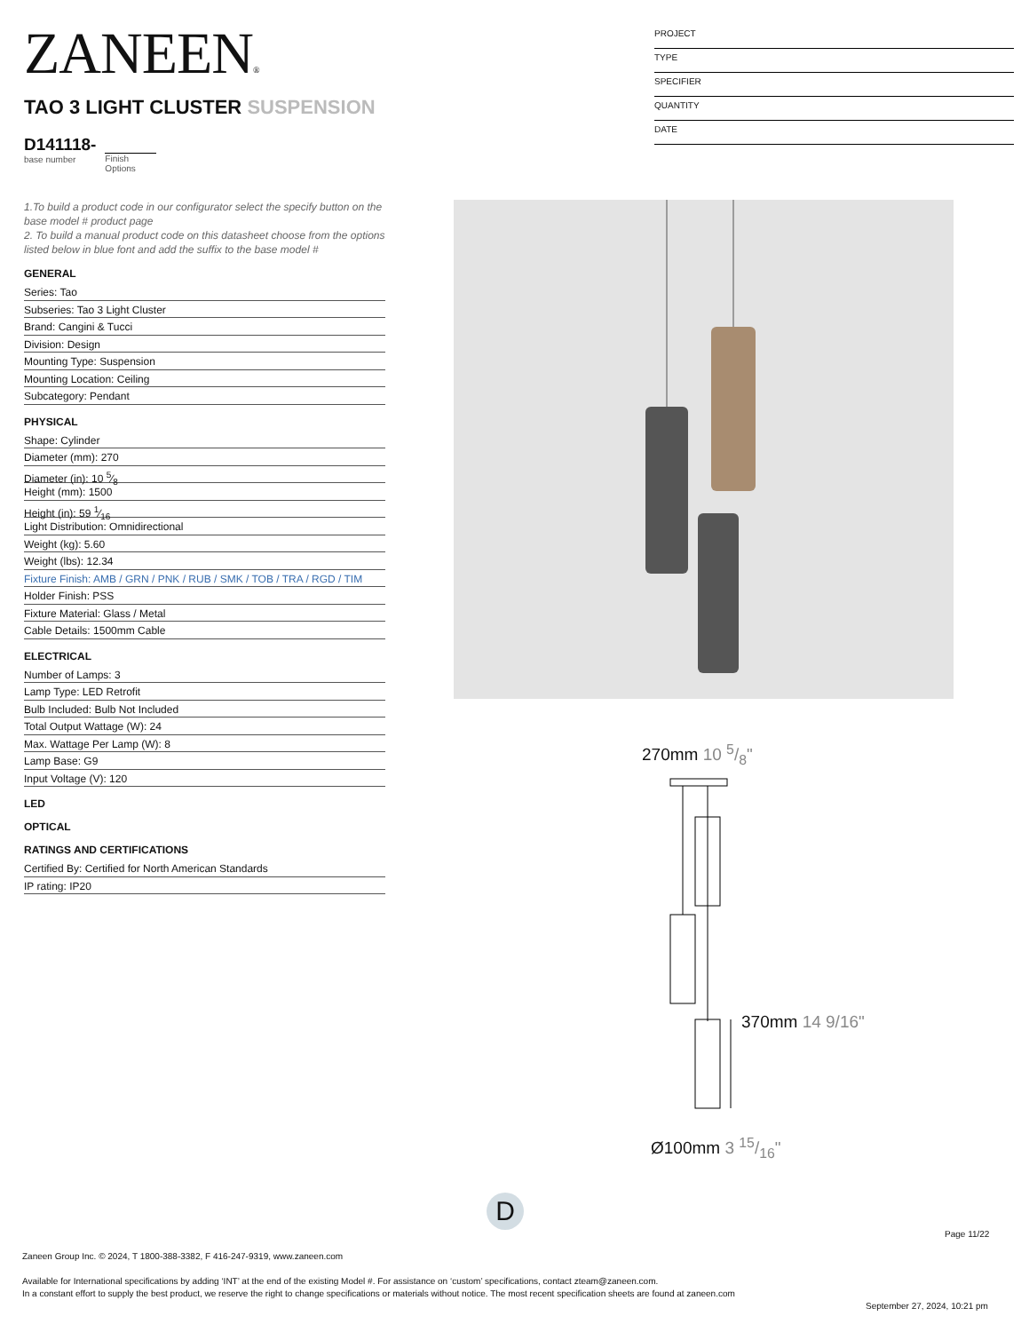ZANEEN®
PROJECT
TYPE
SPECIFIER
QUANTITY
DATE
TAO 3 LIGHT CLUSTER SUSPENSION
D141118-
base number
Finish
Options
1.To build a product code in our configurator select the specify button on the base model # product page
2. To build a manual product code on this datasheet choose from the options listed below in blue font and add the suffix to the base model #
GENERAL
Series: Tao
Subseries: Tao 3 Light Cluster
Brand: Cangini & Tucci
Division: Design
Mounting Type: Suspension
Mounting Location: Ceiling
Subcategory: Pendant
PHYSICAL
Shape: Cylinder
Diameter (mm): 270
Diameter (in): 10 5⁄8
Height (mm): 1500
Height (in): 59 1⁄16
Light Distribution: Omnidirectional
Weight (kg): 5.60
Weight (lbs): 12.34
Fixture Finish: AMB / GRN / PNK / RUB / SMK / TOB / TRA / RGD / TIM
Holder Finish: PSS
Fixture Material: Glass / Metal
Cable Details: 1500mm Cable
ELECTRICAL
Number of Lamps: 3
Lamp Type: LED Retrofit
Bulb Included: Bulb Not Included
Total Output Wattage (W): 24
Max. Wattage Per Lamp (W): 8
Lamp Base: G9
Input Voltage (V): 120
LED
OPTICAL
RATINGS AND CERTIFICATIONS
Certified By: Certified for North American Standards
IP rating: IP20
270mm 10 5/8"
370mm 14 9/16"
Ø100mm 3 15/16"
D
Page 11/22
Zaneen Group Inc. © 2024, T 1800-388-3382, F 416-247-9319, www.zaneen.com
Available for International specifications by adding ‘INT’ at the end of the existing Model #. For assistance on ‘custom’ specifications, contact zteam@zaneen.com.
In a constant effort to supply the best product, we reserve the right to change specifications or materials without notice. The most recent specification sheets are found at zaneen.com
September 27, 2024, 10:21 pm